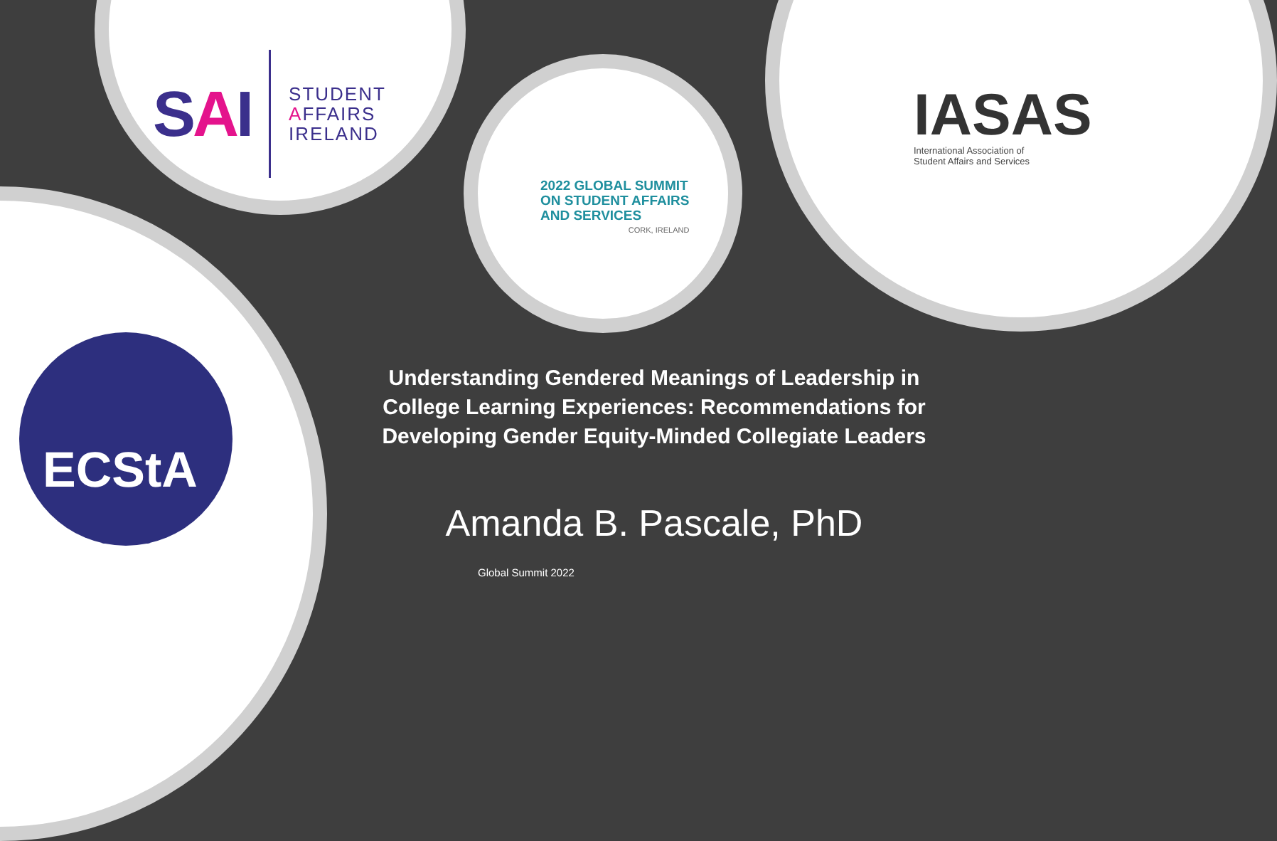SAI
STUDENT
AFFAIRS
IRELAND
2022 GLOBAL SUMMIT
ON STUDENT AFFAIRS
AND SERVICES
CORK, IRELAND
IASAS
International Association of
Student Affairs and Services
ECStA
Understanding Gendered Meanings of Leadership in College Learning Experiences: Recommendations for Developing Gender Equity-Minded Collegiate Leaders
Amanda B. Pascale, PhD
Global Summit 2022